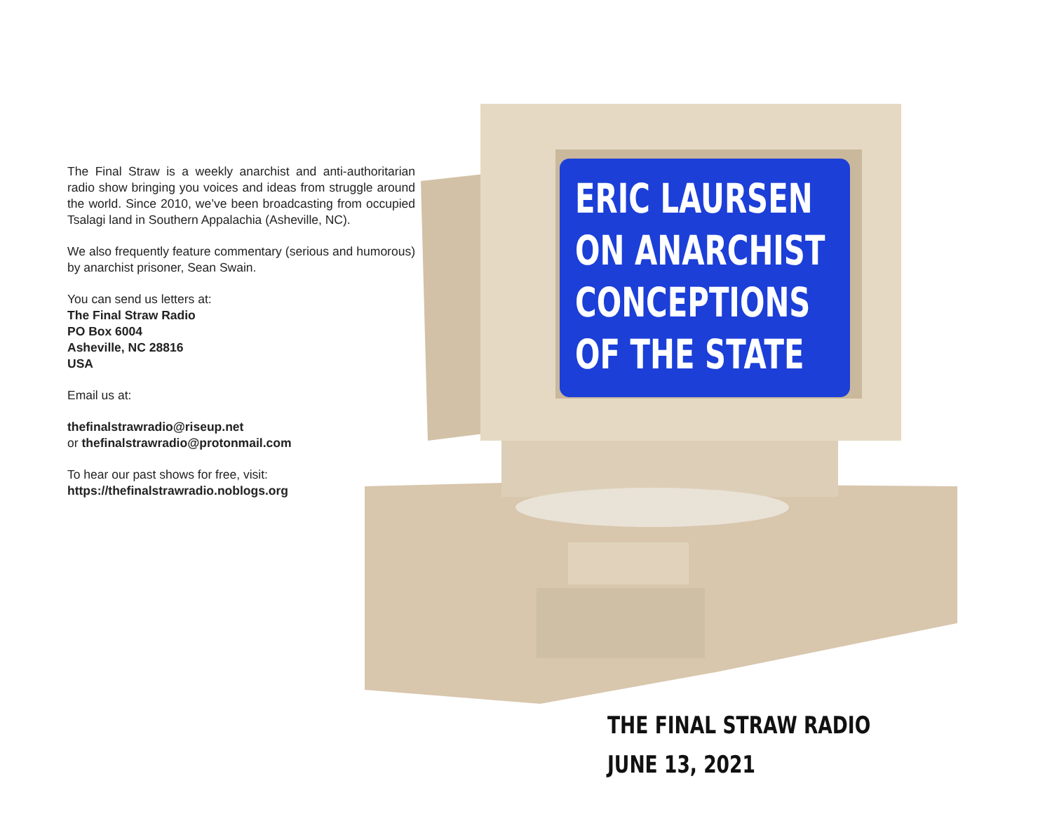The Final Straw is a weekly anarchist and anti-authoritarian radio show bringing you voices and ideas from struggle around the world. Since 2010, we’ve been broadcasting from occupied Tsalagi land in Southern Appalachia (Asheville, NC).
We also frequently feature commentary (serious and humorous) by anarchist prisoner, Sean Swain.
You can send us letters at:
The Final Straw Radio
PO Box 6004
Asheville, NC 28816
USA
Email us at:
thefinalstrawradio@riseup.net
or thefinalstrawradio@protonmail.com
To hear our past shows for free, visit:
https://thefinalstrawradio.noblogs.org
ERIC LAURSEN
ON ANARCHIST
CONCEPTIONS
OF THE STATE
THE FINAL STRAW RADIO
JUNE 13, 2021